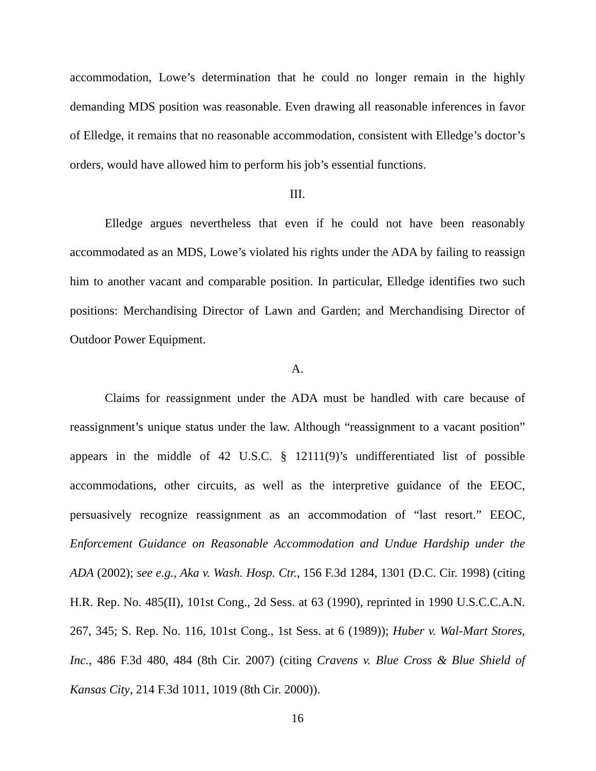accommodation, Lowe’s determination that he could no longer remain in the highly demanding MDS position was reasonable. Even drawing all reasonable inferences in favor of Elledge, it remains that no reasonable accommodation, consistent with Elledge’s doctor’s orders, would have allowed him to perform his job’s essential functions.
III.
Elledge argues nevertheless that even if he could not have been reasonably accommodated as an MDS, Lowe’s violated his rights under the ADA by failing to reassign him to another vacant and comparable position. In particular, Elledge identifies two such positions: Merchandising Director of Lawn and Garden; and Merchandising Director of Outdoor Power Equipment.
A.
Claims for reassignment under the ADA must be handled with care because of reassignment’s unique status under the law. Although “reassignment to a vacant position” appears in the middle of 42 U.S.C. § 12111(9)’s undifferentiated list of possible accommodations, other circuits, as well as the interpretive guidance of the EEOC, persuasively recognize reassignment as an accommodation of “last resort.” EEOC, Enforcement Guidance on Reasonable Accommodation and Undue Hardship under the ADA (2002); see e.g., Aka v. Wash. Hosp. Ctr., 156 F.3d 1284, 1301 (D.C. Cir. 1998) (citing H.R. Rep. No. 485(II), 101st Cong., 2d Sess. at 63 (1990), reprinted in 1990 U.S.C.C.A.N. 267, 345; S. Rep. No. 116, 101st Cong., 1st Sess. at 6 (1989)); Huber v. Wal-Mart Stores, Inc., 486 F.3d 480, 484 (8th Cir. 2007) (citing Cravens v. Blue Cross & Blue Shield of Kansas City, 214 F.3d 1011, 1019 (8th Cir. 2000)).
16